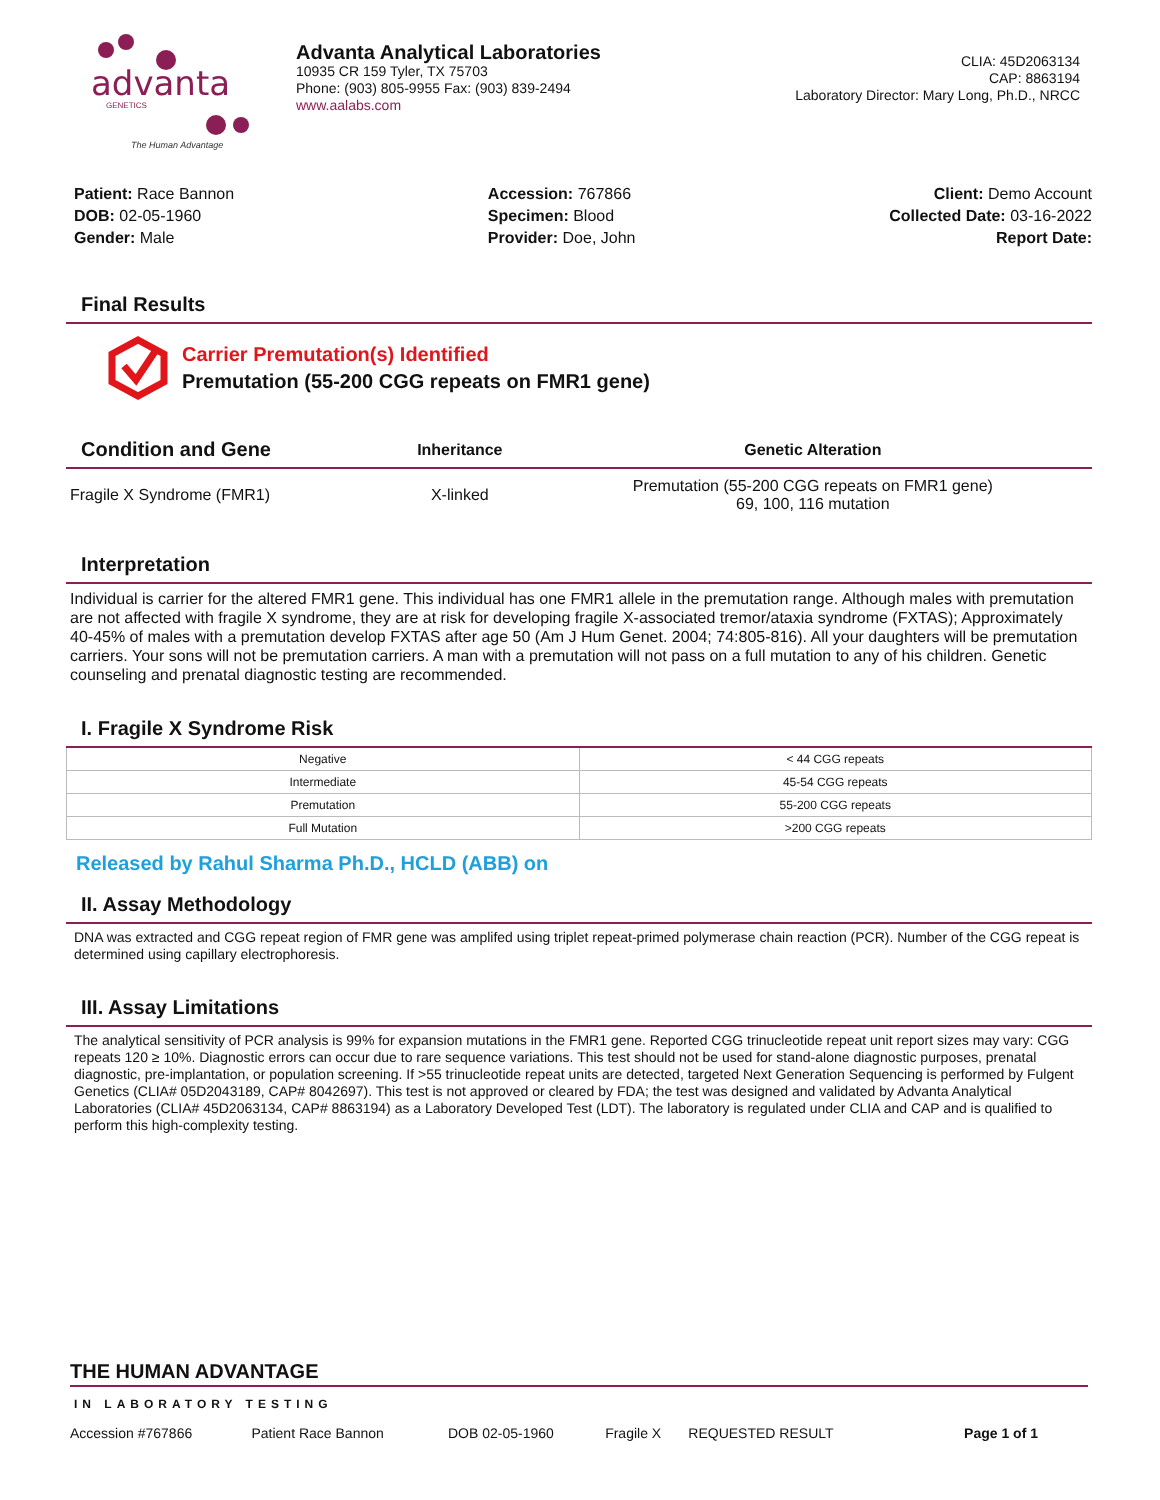advanta
GENETICS
The Human Advantage
Advanta Analytical Laboratories
10935 CR 159 Tyler, TX 75703
Phone: (903) 805-9955 Fax: (903) 839-2494
www.aalabs.com
CLIA: 45D2063134
CAP: 8863194
Laboratory Director: Mary Long, Ph.D., NRCC
Patient: Race Bannon
DOB: 02-05-1960
Gender: Male
Accession: 767866
Specimen: Blood
Provider: Doe, John
Client: Demo Account
Collected Date: 03-16-2022
Report Date:
Final Results
Carrier Premutation(s) Identified
Premutation (55-200 CGG repeats on FMR1 gene)
| Condition and Gene | Inheritance | Genetic Alteration |
| --- | --- | --- |
| Fragile X Syndrome (FMR1) | X-linked | Premutation (55-200 CGG repeats on FMR1 gene) 69, 100, 116 mutation |
Interpretation
Individual is carrier for the altered FMR1 gene. This individual has one FMR1 allele in the premutation range. Although males with premutation are not affected with fragile X syndrome, they are at risk for developing fragile X-associated tremor/ataxia syndrome (FXTAS); Approximately 40-45% of males with a premutation develop FXTAS after age 50 (Am J Hum Genet. 2004; 74:805-816). All your daughters will be premutation carriers. Your sons will not be premutation carriers. A man with a premutation will not pass on a full mutation to any of his children. Genetic counseling and prenatal diagnostic testing are recommended.
I. Fragile X Syndrome Risk
| Negative | < 44 CGG repeats |
| Intermediate | 45-54 CGG repeats |
| Premutation | 55-200 CGG repeats |
| Full Mutation | >200 CGG repeats |
Released by Rahul Sharma Ph.D., HCLD (ABB) on
II. Assay Methodology
DNA was extracted and CGG repeat region of FMR gene was amplifed using triplet repeat-primed polymerase chain reaction (PCR). Number of the CGG repeat is determined using capillary electrophoresis.
III. Assay Limitations
The analytical sensitivity of PCR analysis is 99% for expansion mutations in the FMR1 gene. Reported CGG trinucleotide repeat unit report sizes may vary: CGG repeats 120 ≥ 10%. Diagnostic errors can occur due to rare sequence variations. This test should not be used for stand-alone diagnostic purposes, prenatal diagnostic, pre-implantation, or population screening. If >55 trinucleotide repeat units are detected, targeted Next Generation Sequencing is performed by Fulgent Genetics (CLIA# 05D2043189, CAP# 8042697). This test is not approved or cleared by FDA; the test was designed and validated by Advanta Analytical Laboratories (CLIA# 45D2063134, CAP# 8863194) as a Laboratory Developed Test (LDT). The laboratory is regulated under CLIA and CAP and is qualified to perform this high-complexity testing.
THE HUMAN ADVANTAGE
IN LABORATORY TESTING
| Accession #767866 | Patient Race Bannon | DOB 02-05-1960 | Fragile X | REQUESTED RESULT | Page 1 of 1 |